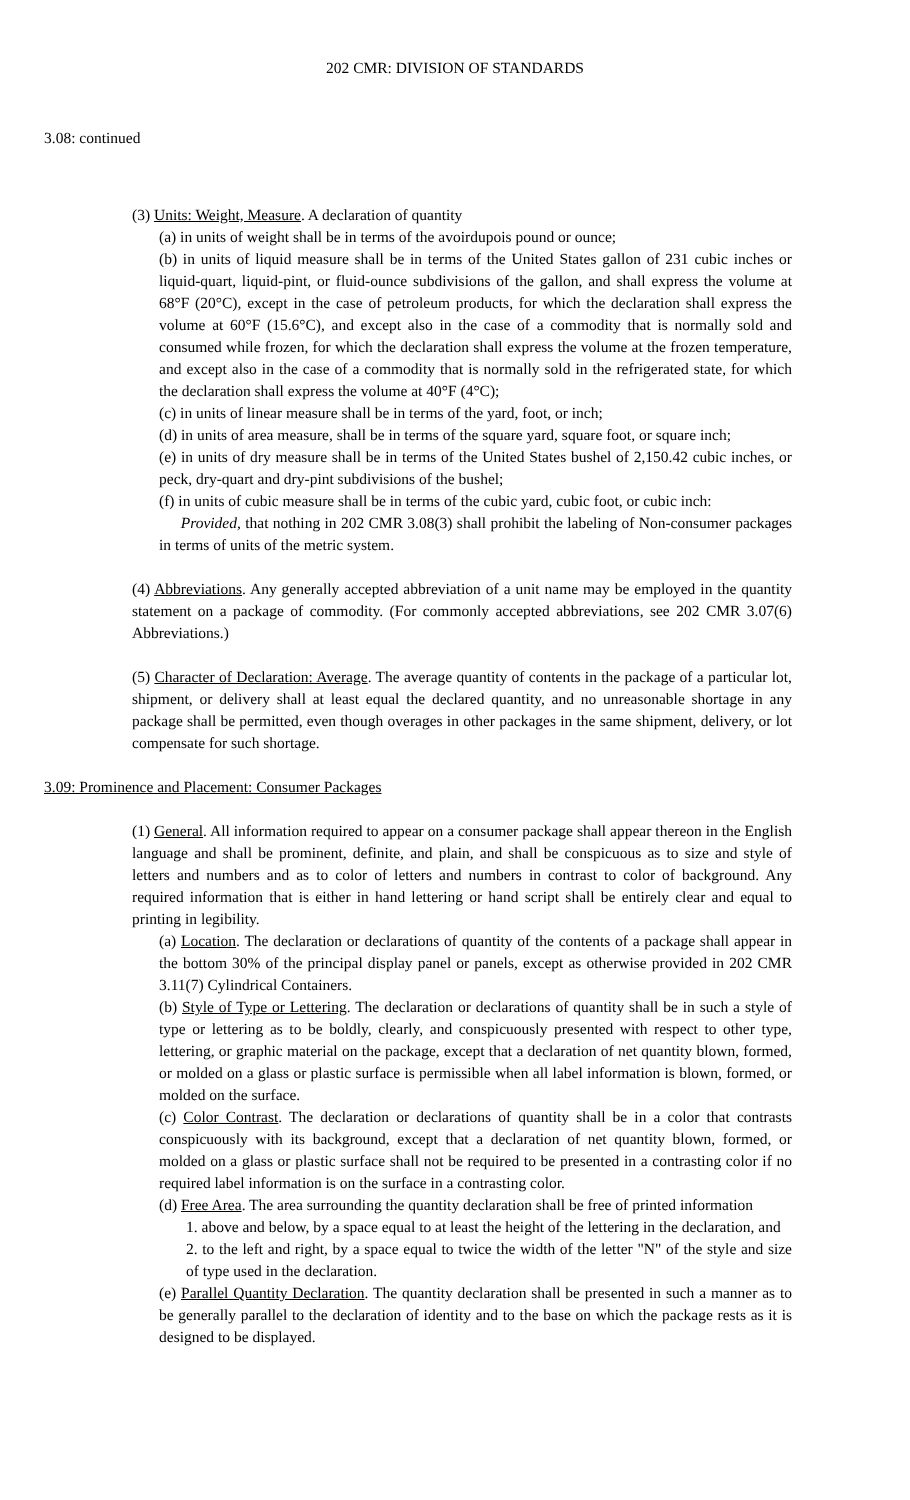202 CMR: DIVISION OF STANDARDS
3.08: continued
(3) Units: Weight, Measure. A declaration of quantity
(a) in units of weight shall be in terms of the avoirdupois pound or ounce;
(b) in units of liquid measure shall be in terms of the United States gallon of 231 cubic inches or liquid-quart, liquid-pint, or fluid-ounce subdivisions of the gallon, and shall express the volume at 68°F (20°C), except in the case of petroleum products, for which the declaration shall express the volume at 60°F (15.6°C), and except also in the case of a commodity that is normally sold and consumed while frozen, for which the declaration shall express the volume at the frozen temperature, and except also in the case of a commodity that is normally sold in the refrigerated state, for which the declaration shall express the volume at 40°F (4°C);
(c) in units of linear measure shall be in terms of the yard, foot, or inch;
(d) in units of area measure, shall be in terms of the square yard, square foot, or square inch;
(e) in units of dry measure shall be in terms of the United States bushel of 2,150.42 cubic inches, or peck, dry-quart and dry-pint subdivisions of the bushel;
(f) in units of cubic measure shall be in terms of the cubic yard, cubic foot, or cubic inch:
Provided, that nothing in 202 CMR 3.08(3) shall prohibit the labeling of Non-consumer packages in terms of units of the metric system.
(4) Abbreviations. Any generally accepted abbreviation of a unit name may be employed in the quantity statement on a package of commodity. (For commonly accepted abbreviations, see 202 CMR 3.07(6) Abbreviations.)
(5) Character of Declaration: Average. The average quantity of contents in the package of a particular lot, shipment, or delivery shall at least equal the declared quantity, and no unreasonable shortage in any package shall be permitted, even though overages in other packages in the same shipment, delivery, or lot compensate for such shortage.
3.09: Prominence and Placement: Consumer Packages
(1) General. All information required to appear on a consumer package shall appear thereon in the English language and shall be prominent, definite, and plain, and shall be conspicuous as to size and style of letters and numbers and as to color of letters and numbers in contrast to color of background. Any required information that is either in hand lettering or hand script shall be entirely clear and equal to printing in legibility.
(a) Location. The declaration or declarations of quantity of the contents of a package shall appear in the bottom 30% of the principal display panel or panels, except as otherwise provided in 202 CMR 3.11(7) Cylindrical Containers.
(b) Style of Type or Lettering. The declaration or declarations of quantity shall be in such a style of type or lettering as to be boldly, clearly, and conspicuously presented with respect to other type, lettering, or graphic material on the package, except that a declaration of net quantity blown, formed, or molded on a glass or plastic surface is permissible when all label information is blown, formed, or molded on the surface.
(c) Color Contrast. The declaration or declarations of quantity shall be in a color that contrasts conspicuously with its background, except that a declaration of net quantity blown, formed, or molded on a glass or plastic surface shall not be required to be presented in a contrasting color if no required label information is on the surface in a contrasting color.
(d) Free Area. The area surrounding the quantity declaration shall be free of printed information
1. above and below, by a space equal to at least the height of the lettering in the declaration, and
2. to the left and right, by a space equal to twice the width of the letter "N" of the style and size of type used in the declaration.
(e) Parallel Quantity Declaration. The quantity declaration shall be presented in such a manner as to be generally parallel to the declaration of identity and to the base on which the package rests as it is designed to be displayed.